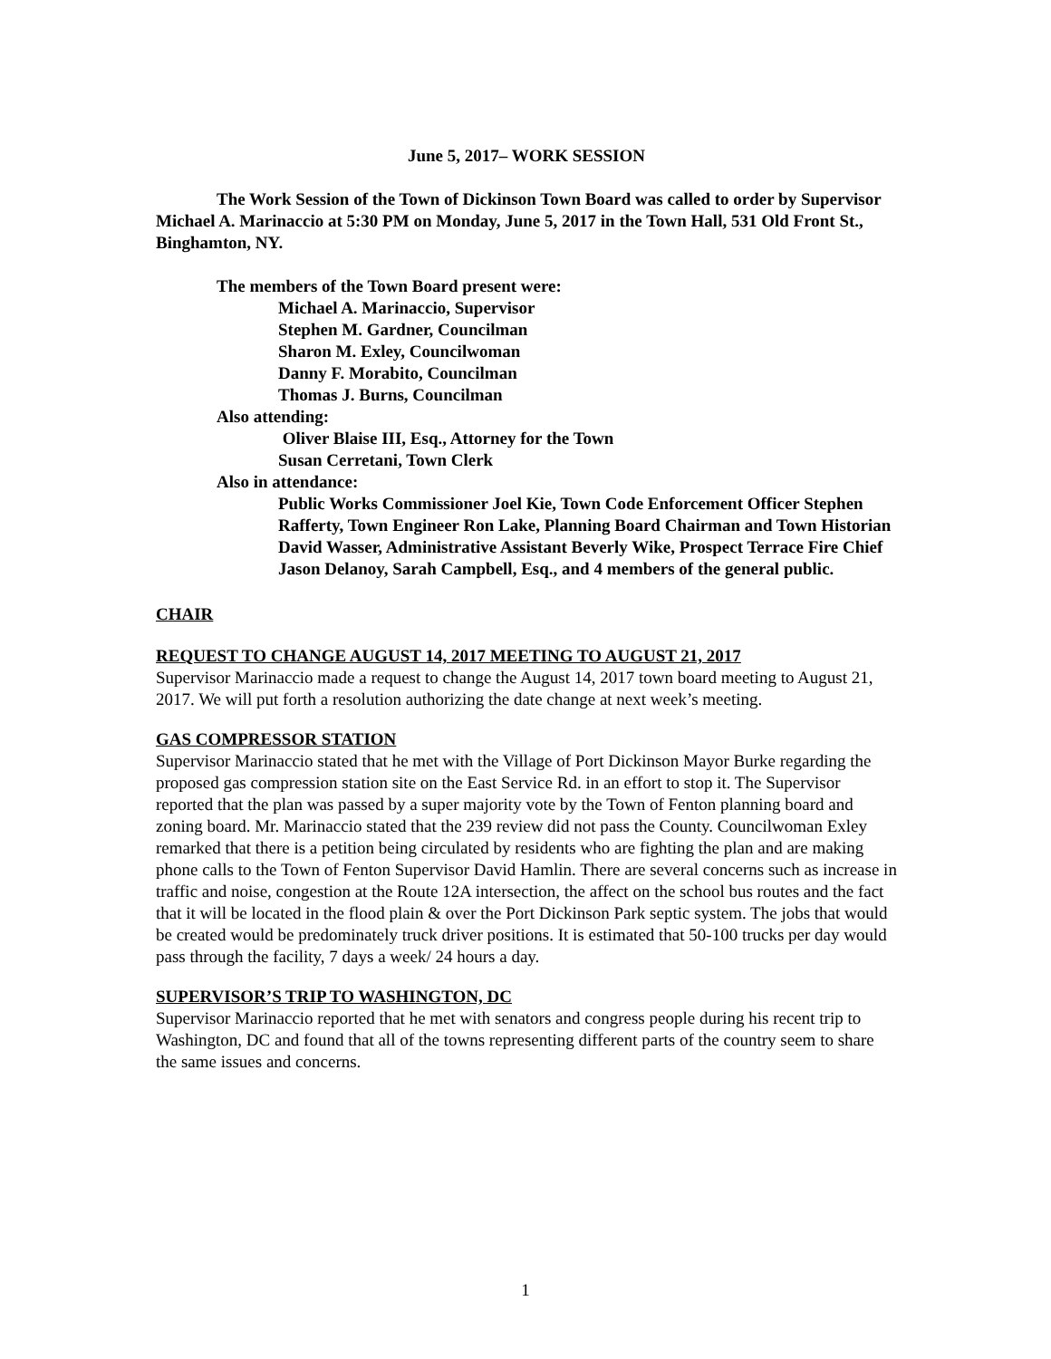June 5, 2017– WORK SESSION
The Work Session of the Town of Dickinson Town Board was called to order by Supervisor Michael A. Marinaccio at 5:30 PM on Monday, June 5, 2017 in the Town Hall, 531 Old Front St., Binghamton, NY.
The members of the Town Board present were:
Michael A. Marinaccio, Supervisor
Stephen M. Gardner, Councilman
Sharon M. Exley, Councilwoman
Danny F. Morabito, Councilman
Thomas J. Burns, Councilman
Also attending:
Oliver Blaise III, Esq., Attorney for the Town
Susan Cerretani, Town Clerk
Also in attendance:
Public Works Commissioner Joel Kie, Town Code Enforcement Officer Stephen Rafferty, Town Engineer Ron Lake, Planning Board Chairman and Town Historian David Wasser, Administrative Assistant Beverly Wike, Prospect Terrace Fire Chief Jason Delanoy, Sarah Campbell, Esq., and 4 members of the general public.
CHAIR
REQUEST TO CHANGE AUGUST 14, 2017 MEETING TO AUGUST 21, 2017
Supervisor Marinaccio made a request to change the August 14, 2017 town board meeting to August 21, 2017. We will put forth a resolution authorizing the date change at next week’s meeting.
GAS COMPRESSOR STATION
Supervisor Marinaccio stated that he met with the Village of Port Dickinson Mayor Burke regarding the proposed gas compression station site on the East Service Rd. in an effort to stop it. The Supervisor reported that the plan was passed by a super majority vote by the Town of Fenton planning board and zoning board. Mr. Marinaccio stated that the 239 review did not pass the County. Councilwoman Exley remarked that there is a petition being circulated by residents who are fighting the plan and are making phone calls to the Town of Fenton Supervisor David Hamlin. There are several concerns such as increase in traffic and noise, congestion at the Route 12A intersection, the affect on the school bus routes and the fact that it will be located in the flood plain & over the Port Dickinson Park septic system. The jobs that would be created would be predominately truck driver positions. It is estimated that 50-100 trucks per day would pass through the facility, 7 days a week/ 24 hours a day.
SUPERVISOR’S TRIP TO WASHINGTON, DC
Supervisor Marinaccio reported that he met with senators and congress people during his recent trip to Washington, DC and found that all of the towns representing different parts of the country seem to share the same issues and concerns.
1